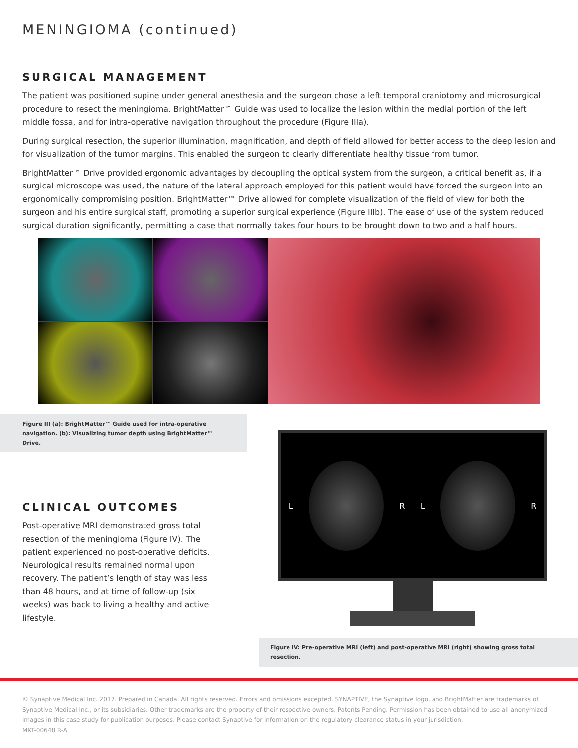MENINGIOMA (continued)
SURGICAL MANAGEMENT
The patient was positioned supine under general anesthesia and the surgeon chose a left temporal craniotomy and microsurgical procedure to resect the meningioma. BrightMatter™ Guide was used to localize the lesion within the medial portion of the left middle fossa, and for intra-operative navigation throughout the procedure (Figure IIIa).
During surgical resection, the superior illumination, magnification, and depth of field allowed for better access to the deep lesion and for visualization of the tumor margins. This enabled the surgeon to clearly differentiate healthy tissue from tumor.
BrightMatter™ Drive provided ergonomic advantages by decoupling the optical system from the surgeon, a critical benefit as, if a surgical microscope was used, the nature of the lateral approach employed for this patient would have forced the surgeon into an ergonomically compromising position. BrightMatter™ Drive allowed for complete visualization of the field of view for both the surgeon and his entire surgical staff, promoting a superior surgical experience (Figure IIIb). The ease of use of the system reduced surgical duration significantly, permitting a case that normally takes four hours to be brought down to two and a half hours.
Figure III (a): BrightMatter™ Guide used for intra-operative navigation. (b): Visualizing tumor depth using BrightMatter™ Drive.
CLINICAL OUTCOMES
Post-operative MRI demonstrated gross total resection of the meningioma (Figure IV). The patient experienced no post-operative deficits. Neurological results remained normal upon recovery. The patient’s length of stay was less than 48 hours, and at time of follow-up (six weeks) was back to living a healthy and active lifestyle.
L R L R
Figure IV: Pre-operative MRI (left) and post-operative MRI (right) showing gross total resection.
© Synaptive Medical Inc. 2017. Prepared in Canada. All rights reserved. Errors and omissions excepted. SYNAPTIVE, the Synaptive logo, and BrightMatter are trademarks of Synaptive Medical Inc., or its subsidiaries. Other trademarks are the property of their respective owners. Patents Pending. Permission has been obtained to use all anonymized images in this case study for publication purposes. Please contact Synaptive for information on the regulatory clearance status in your jurisdiction.
MKT-00648 R-A